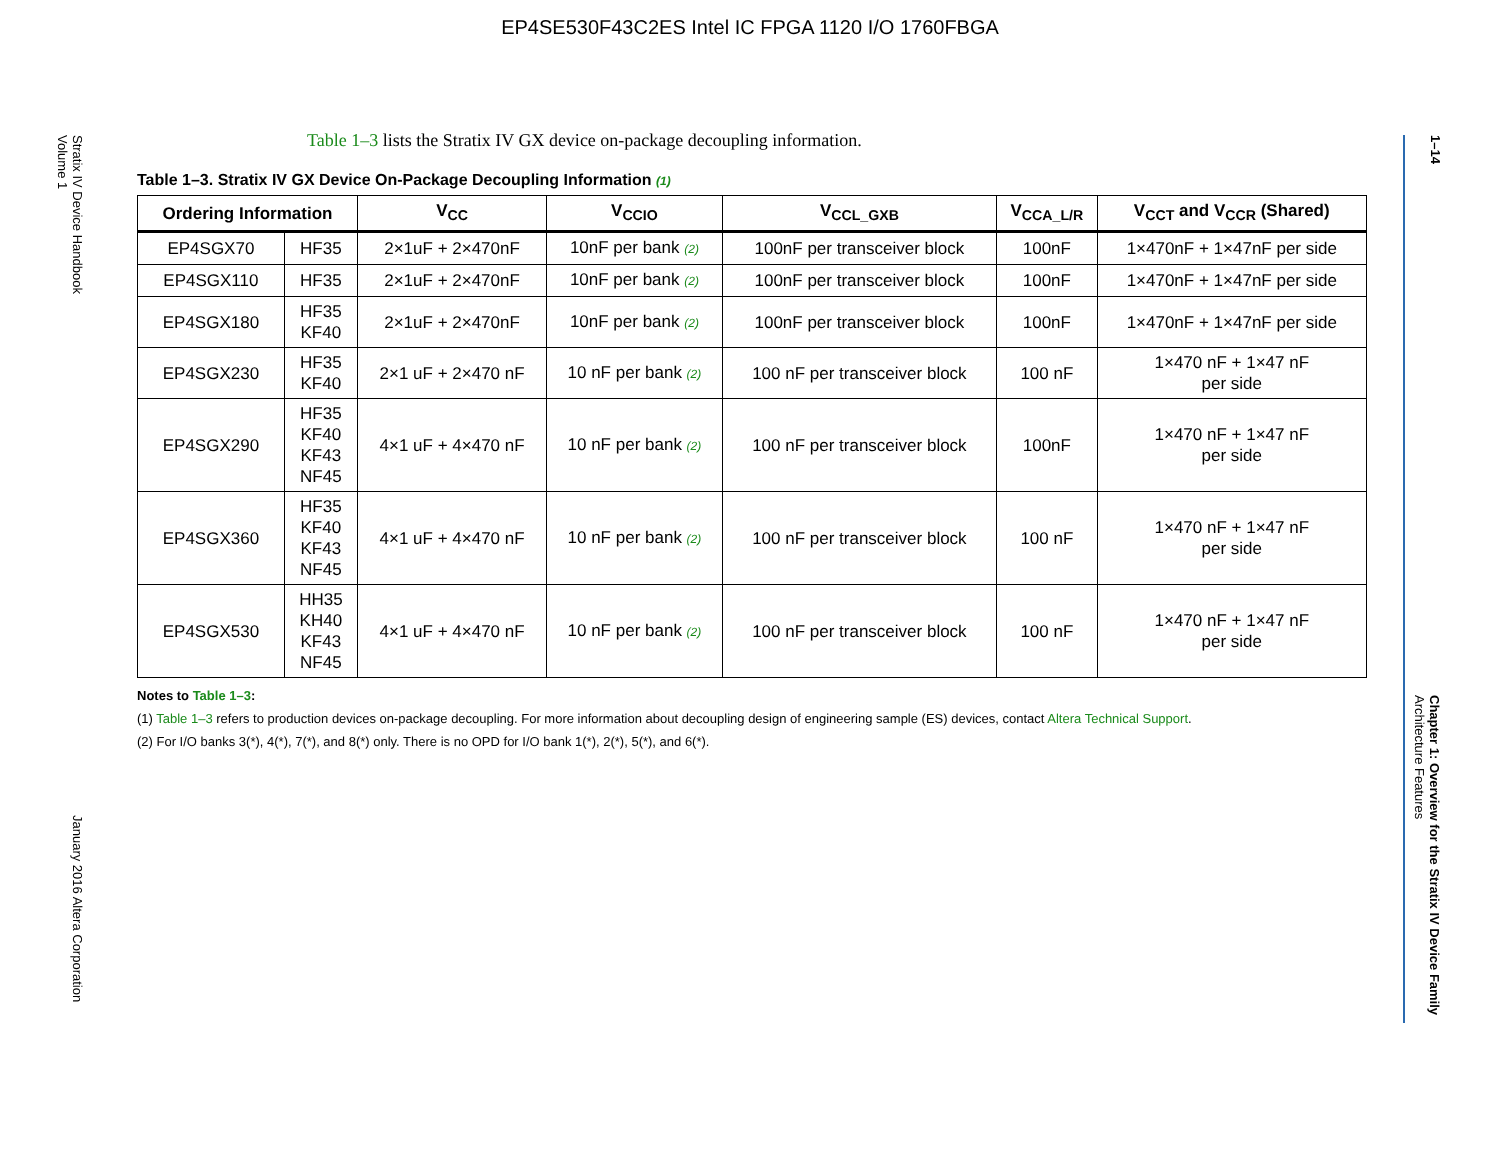EP4SE530F43C2ES Intel IC FPGA 1120 I/O 1760FBGA
Stratix IV Device Handbook
Volume 1
January 2016 Altera Corporation
1–14
Chapter 1: Overview for the Stratix IV Device Family
Architecture Features
Table 1–3 lists the Stratix IV GX device on-package decoupling information.
Table 1–3. Stratix IV GX Device On-Package Decoupling Information (1)
| Ordering Information | | V<sub>CC</sub> | V<sub>CCIO</sub> | V<sub>CCL_GXB</sub> | V<sub>CCA_L/R</sub> | V<sub>CCT</sub> and V<sub>CCR</sub> (Shared) |
| --- | --- | --- | --- | --- | --- | --- |
| EP4SGX70 | HF35 | 2×1uF + 2×470nF | 10nF per bank (2) | 100nF per transceiver block | 100nF | 1×470nF + 1×47nF per side |
| EP4SGX110 | HF35 | 2×1uF + 2×470nF | 10nF per bank (2) | 100nF per transceiver block | 100nF | 1×470nF + 1×47nF per side |
| EP4SGX180 | HF35 KF40 | 2×1uF + 2×470nF | 10nF per bank (2) | 100nF per transceiver block | 100nF | 1×470nF + 1×47nF per side |
| EP4SGX230 | HF35 KF40 | 2×1 uF + 2×470 nF | 10 nF per bank (2) | 100 nF per transceiver block | 100 nF | 1×470 nF + 1×47 nF per side |
| EP4SGX290 | HF35 KF40 KF43 NF45 | 4×1 uF + 4×470 nF | 10 nF per bank (2) | 100 nF per transceiver block | 100nF | 1×470 nF + 1×47 nF per side |
| EP4SGX360 | HF35 KF40 KF43 NF45 | 4×1 uF + 4×470 nF | 10 nF per bank (2) | 100 nF per transceiver block | 100 nF | 1×470 nF + 1×47 nF per side |
| EP4SGX530 | HH35 KH40 KF43 NF45 | 4×1 uF + 4×470 nF | 10 nF per bank (2) | 100 nF per transceiver block | 100 nF | 1×470 nF + 1×47 nF per side |
Notes to Table 1–3:
(1) Table 1–3 refers to production devices on-package decoupling. For more information about decoupling design of engineering sample (ES) devices, contact Altera Technical Support.
(2) For I/O banks 3(*), 4(*), 7(*), and 8(*) only. There is no OPD for I/O bank 1(*), 2(*), 5(*), and 6(*).